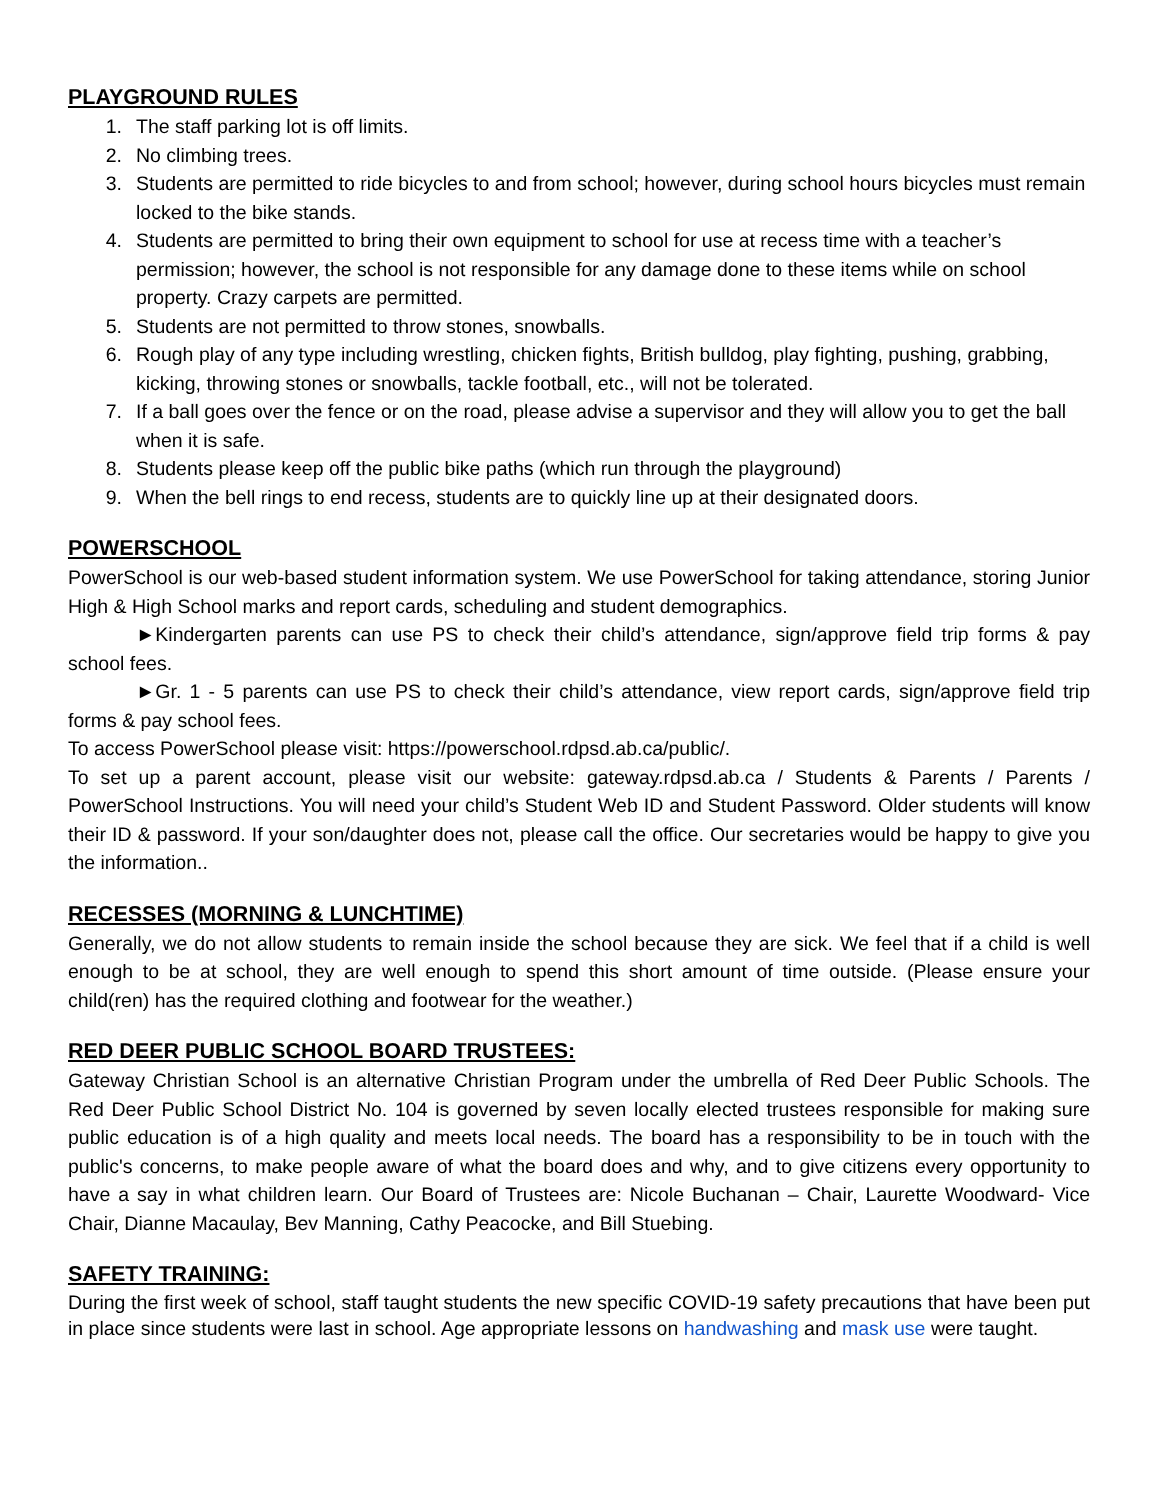PLAYGROUND RULES
1. The staff parking lot is off limits.
2. No climbing trees.
3. Students are permitted to ride bicycles to and from school; however, during school hours bicycles must remain locked to the bike stands.
4. Students are permitted to bring their own equipment to school for use at recess time with a teacher’s permission; however, the school is not responsible for any damage done to these items while on school property. Crazy carpets are permitted.
5. Students are not permitted to throw stones, snowballs.
6. Rough play of any type including wrestling, chicken fights, British bulldog, play fighting, pushing, grabbing, kicking, throwing stones or snowballs, tackle football, etc., will not be tolerated.
7. If a ball goes over the fence or on the road, please advise a supervisor and they will allow you to get the ball when it is safe.
8. Students please keep off the public bike paths (which run through the playground)
9. When the bell rings to end recess, students are to quickly line up at their designated doors.
POWERSCHOOL
PowerSchool is our web-based student information system. We use PowerSchool for taking attendance, storing Junior High & High School marks and report cards, scheduling and student demographics.
►Kindergarten parents can use PS to check their child’s attendance, sign/approve field trip forms & pay school fees.
►Gr. 1 - 5 parents can use PS to check their child’s attendance, view report cards, sign/approve field trip forms & pay school fees.
To access PowerSchool please visit: https://powerschool.rdpsd.ab.ca/public/.
To set up a parent account, please visit our website: gateway.rdpsd.ab.ca / Students & Parents / Parents / PowerSchool Instructions. You will need your child’s Student Web ID and Student Password. Older students will know their ID & password. If your son/daughter does not, please call the office. Our secretaries would be happy to give you the information..
RECESSES (MORNING & LUNCHTIME)
Generally, we do not allow students to remain inside the school because they are sick. We feel that if a child is well enough to be at school, they are well enough to spend this short amount of time outside. (Please ensure your child(ren) has the required clothing and footwear for the weather.)
RED DEER PUBLIC SCHOOL BOARD TRUSTEES:
Gateway Christian School is an alternative Christian Program under the umbrella of Red Deer Public Schools. The Red Deer Public School District No. 104 is governed by seven locally elected trustees responsible for making sure public education is of a high quality and meets local needs. The board has a responsibility to be in touch with the public's concerns, to make people aware of what the board does and why, and to give citizens every opportunity to have a say in what children learn. Our Board of Trustees are: Nicole Buchanan – Chair, Laurette Woodward- Vice Chair, Dianne Macaulay, Bev Manning, Cathy Peacocke, and Bill Stuebing.
SAFETY TRAINING:
During the first week of school, staff taught students the new specific COVID-19 safety precautions that have been put in place since students were last in school. Age appropriate lessons on handwashing and mask use were taught.